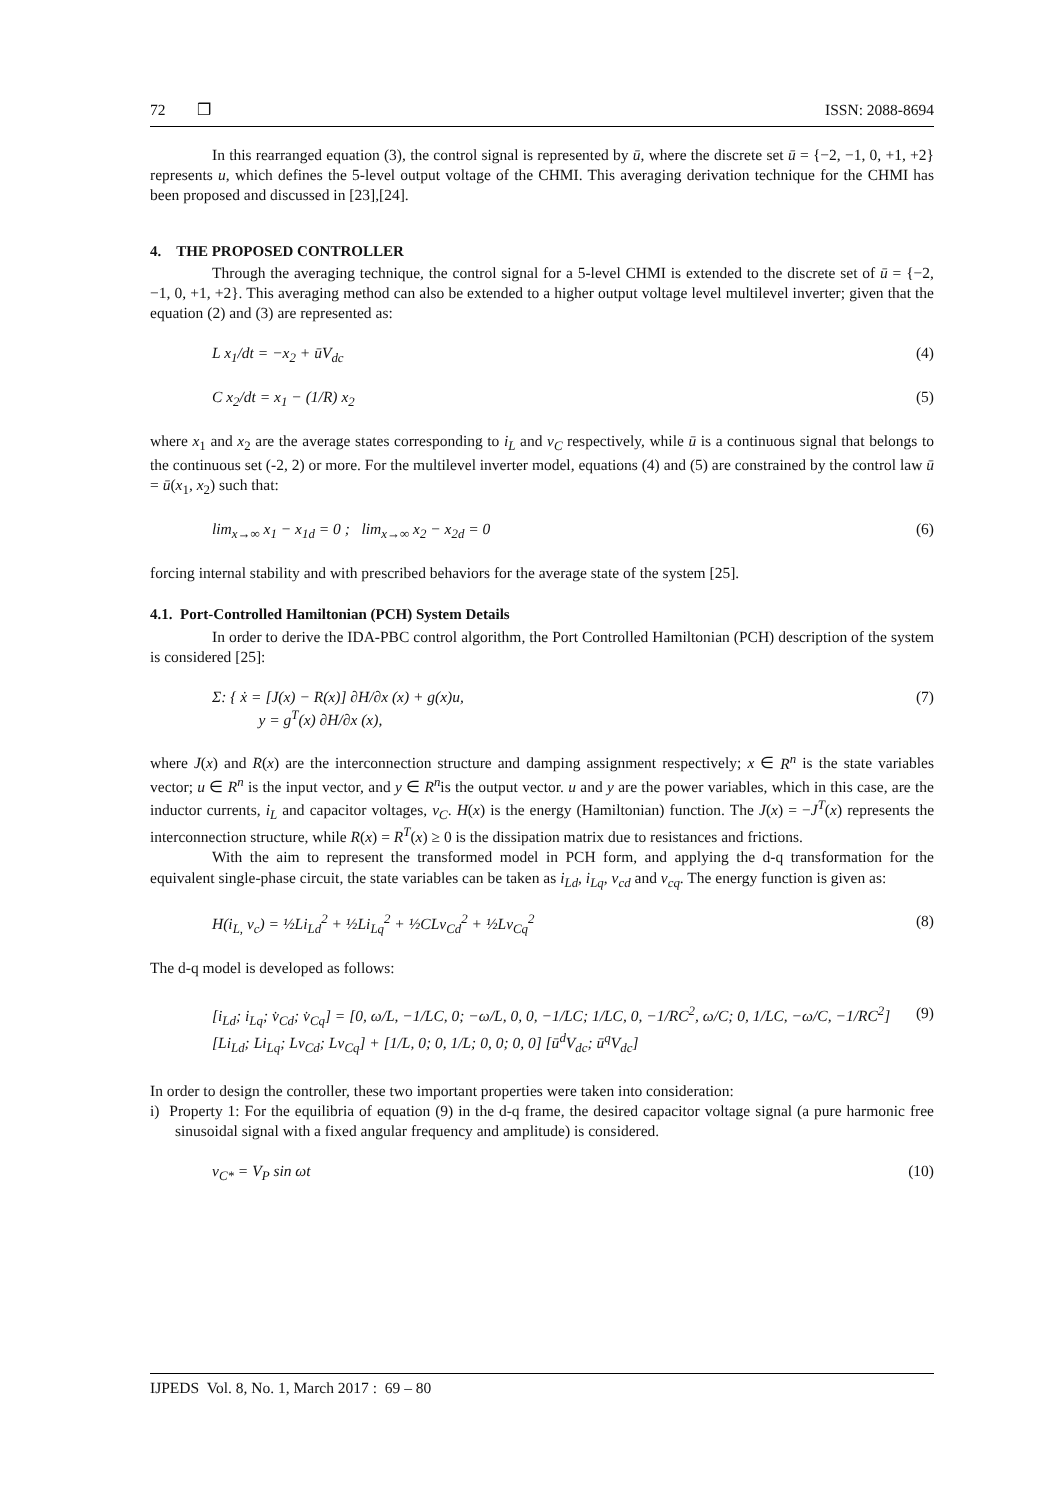72 ❒ ISSN: 2088-8694
In this rearranged equation (3), the control signal is represented by ū, where the discrete set ū = {−2, −1, 0, +1, +2} represents u, which defines the 5-level output voltage of the CHMI. This averaging derivation technique for the CHMI has been proposed and discussed in [23],[24].
4. THE PROPOSED CONTROLLER
Through the averaging technique, the control signal for a 5-level CHMI is extended to the discrete set of ū = {−2, −1, 0, +1, +2}. This averaging method can also be extended to a higher output voltage level multilevel inverter; given that the equation (2) and (3) are represented as:
L x<sub>1</sub>/dt = −x<sub>2</sub> + ūV<sub>dc</sub> (4)
C x<sub>2</sub>/dt = x<sub>1</sub> − (1/R) x<sub>2</sub> (5)
where x<sub>1</sub> and x<sub>2</sub> are the average states corresponding to i<sub>L</sub> and v<sub>C</sub> respectively, while ū is a continuous signal that belongs to the continuous set (-2, 2) or more. For the multilevel inverter model, equations (4) and (5) are constrained by the control law ū = ū(x<sub>1</sub>, x<sub>2</sub>) such that:
lim<sub>x→∞</sub> x<sub>1</sub> − x<sub>1d</sub> = 0 ; lim<sub>x→∞</sub> x<sub>2</sub> − x<sub>2d</sub> = 0 (6)
forcing internal stability and with prescribed behaviors for the average state of the system [25].
4.1. Port-Controlled Hamiltonian (PCH) System Details
In order to derive the IDA-PBC control algorithm, the Port Controlled Hamiltonian (PCH) description of the system is considered [25]:
Σ: { ẋ = [J(x) − R(x)] ∂H/∂x (x) + g(x)u,
y = g<sup>T</sup>(x) ∂H/∂x (x), (7)
where J(x) and R(x) are the interconnection structure and damping assignment respectively; x ∈ R<sup>n</sup> is the state variables vector; u ∈ R<sup>n</sup> is the input vector, and y ∈ R<sup>n</sup>is the output vector. u and y are the power variables, which in this case, are the inductor currents, i<sub>L</sub> and capacitor voltages, v<sub>C</sub>. H(x) is the energy (Hamiltonian) function. The J(x) = −J<sup>T</sup>(x) represents the interconnection structure, while R(x) = R<sup>T</sup>(x) ≥ 0 is the dissipation matrix due to resistances and frictions.
With the aim to represent the transformed model in PCH form, and applying the d-q transformation for the equivalent single-phase circuit, the state variables can be taken as i<sub>Ld</sub>, i<sub>Lq</sub>, v<sub>cd</sub> and v<sub>cq</sub>. The energy function is given as:
H(i<sub>L,</sub> v<sub>c</sub>) = ½Li<sub>Ld</sub><sup>2</sup> + ½Li<sub>Lq</sub><sup>2</sup> + ½CLv<sub>Cd</sub><sup>2</sup> + ½Lv<sub>Cq</sub><sup>2</sup> (8)
The d-q model is developed as follows:
[i<sub>Ld</sub>; i<sub>Lq</sub>; v̇<sub>Cd</sub>; v̇<sub>Cq</sub>] = [0, ω/L, −1/LC, 0; −ω/L, 0, 0, −1/LC; 1/LC, 0, −1/RC<sup>2</sup>, ω/C; 0, 1/LC, −ω/C, −1/RC<sup>2</sup>] [Li<sub>Ld</sub>; Li<sub>Lq</sub>; Lv<sub>Cd</sub>; Lv<sub>Cq</sub>] + [1/L, 0; 0, 1/L; 0, 0; 0, 0] [ū<sup>d</sup>V<sub>dc</sub>; ū<sup>q</sup>V<sub>dc</sub>] (9)
In order to design the controller, these two important properties were taken into consideration:
i) Property 1: For the equilibria of equation (9) in the d-q frame, the desired capacitor voltage signal (a pure harmonic free sinusoidal signal with a fixed angular frequency and amplitude) is considered.
v<sub>C*</sub> = V<sub>P</sub> sin ωt (10)
IJPEDS Vol. 8, No. 1, March 2017 : 69 – 80